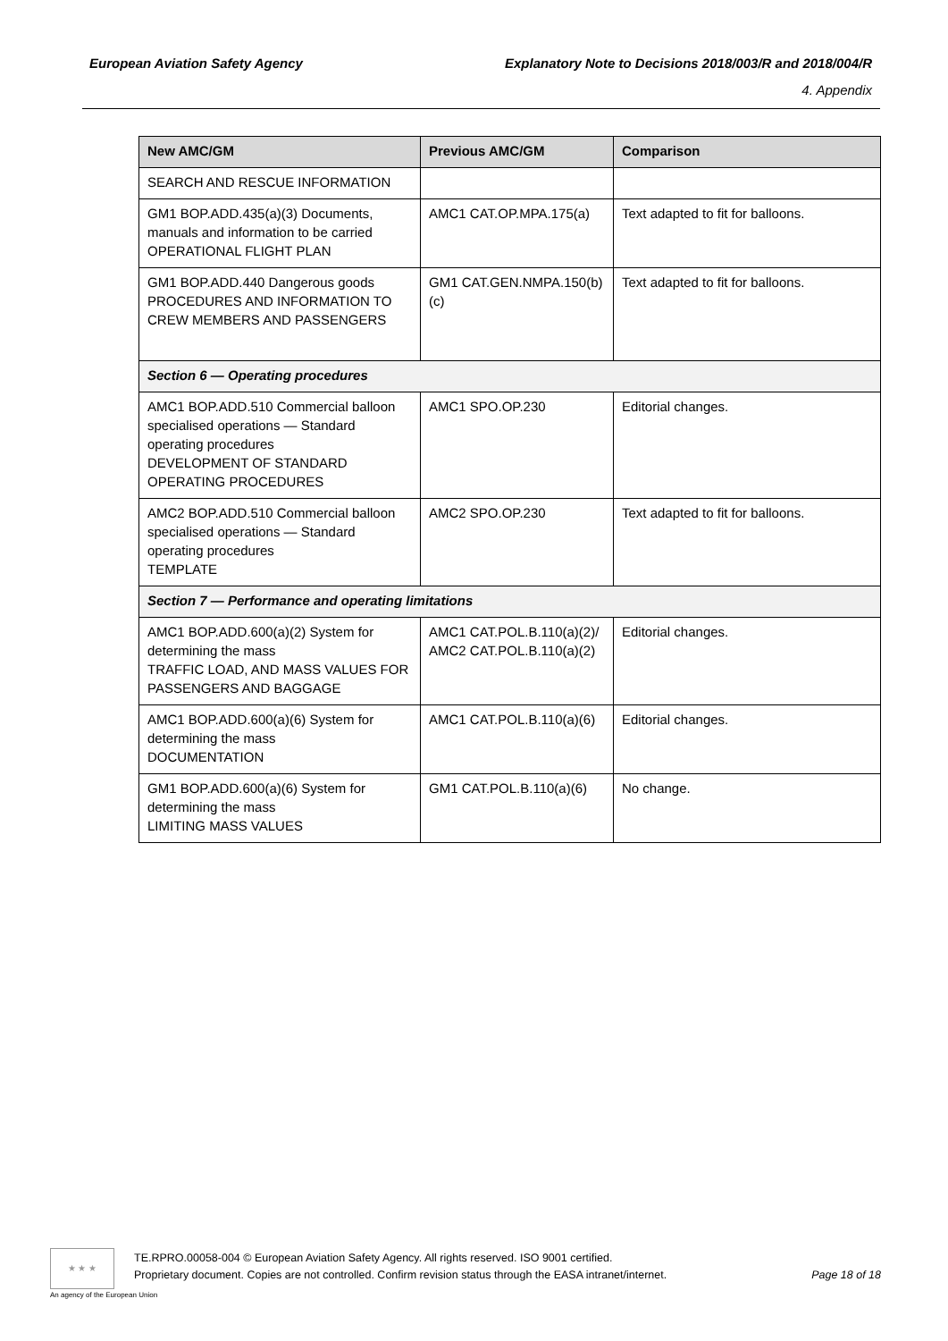European Aviation Safety Agency Explanatory Note to Decisions 2018/003/R and 2018/004/R
4. Appendix
| New AMC/GM | Previous AMC/GM | Comparison |
| --- | --- | --- |
| SEARCH AND RESCUE INFORMATION | | |
| GM1 BOP.ADD.435(a)(3) Documents, manuals and information to be carried OPERATIONAL FLIGHT PLAN | AMC1 CAT.OP.MPA.175(a) | Text adapted to fit for balloons. |
| GM1 BOP.ADD.440 Dangerous goods PROCEDURES AND INFORMATION TO CREW MEMBERS AND PASSENGERS | GM1 CAT.GEN.NMPA.150(b)(c) | Text adapted to fit for balloons. |
| Section 6 — Operating procedures | | |
| AMC1 BOP.ADD.510 Commercial balloon specialised operations — Standard operating procedures DEVELOPMENT OF STANDARD OPERATING PROCEDURES | AMC1 SPO.OP.230 | Editorial changes. |
| AMC2 BOP.ADD.510 Commercial balloon specialised operations — Standard operating procedures TEMPLATE | AMC2 SPO.OP.230 | Text adapted to fit for balloons. |
| Section 7 — Performance and operating limitations | | |
| AMC1 BOP.ADD.600(a)(2) System for determining the mass TRAFFIC LOAD, AND MASS VALUES FOR PASSENGERS AND BAGGAGE | AMC1 CAT.POL.B.110(a)(2)/ AMC2 CAT.POL.B.110(a)(2) | Editorial changes. |
| AMC1 BOP.ADD.600(a)(6) System for determining the mass DOCUMENTATION | AMC1 CAT.POL.B.110(a)(6) | Editorial changes. |
| GM1 BOP.ADD.600(a)(6) System for determining the mass LIMITING MASS VALUES | GM1 CAT.POL.B.110(a)(6) | No change. |
★ ★ ★
An agency of the European Union
TE.RPRO.00058-004 © European Aviation Safety Agency. All rights reserved. ISO 9001 certified.
Proprietary document. Copies are not controlled. Confirm revision status through the EASA intranet/internet. Page 18 of 18